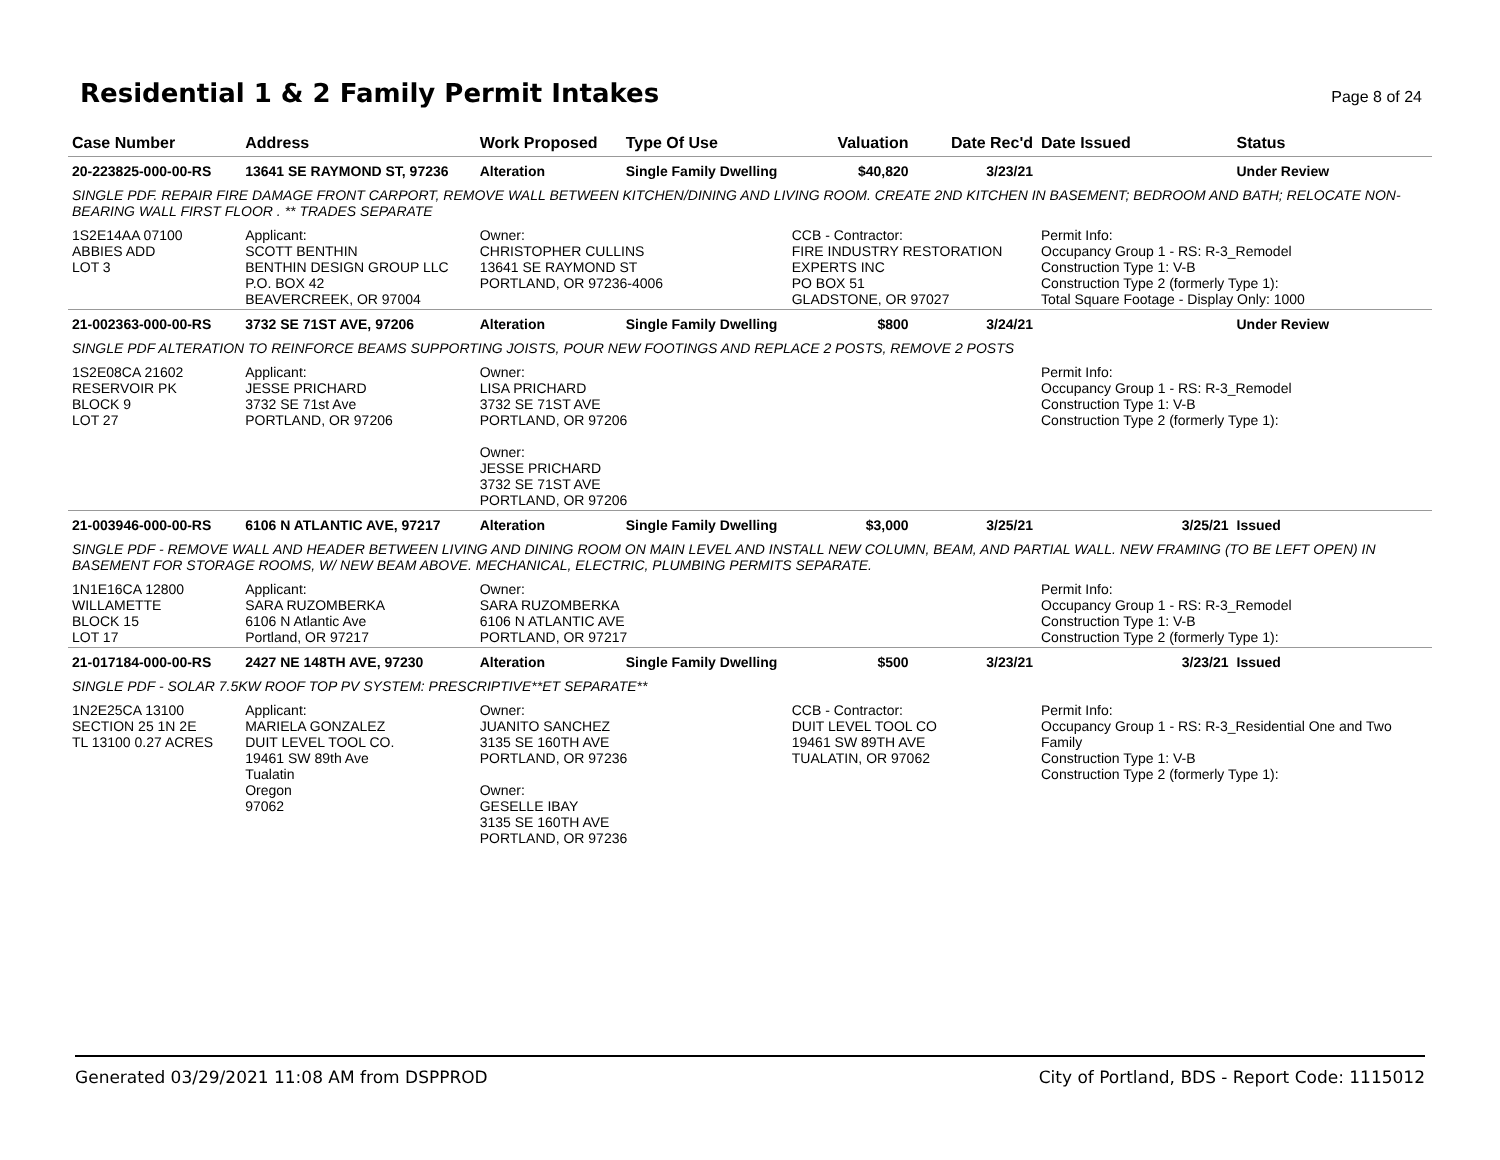Residential 1 & 2 Family Permit Intakes
Page 8 of 24
| Case Number | Address | Work Proposed | Type Of Use | Valuation | Date Rec'd | Date Issued | Status |
| --- | --- | --- | --- | --- | --- | --- | --- |
| 20-223825-000-00-RS | 13641 SE RAYMOND ST, 97236 | Alteration | Single Family Dwelling | $40,820 | 3/23/21 | | Under Review |
| SINGLE PDF. REPAIR FIRE DAMAGE FRONT CARPORT, REMOVE WALL BETWEEN KITCHEN/DINING AND LIVING ROOM. CREATE 2ND KITCHEN IN BASEMENT; BEDROOM AND BATH; RELOCATE NON-BEARING WALL FIRST FLOOR . ** TRADES SEPARATE | | | | | | | |
| 1S2E14AA 07100 ABBIES ADD LOT 3 | Applicant: SCOTT BENTHIN BENTHIN DESIGN GROUP LLC P.O. BOX 42 BEAVERCREEK, OR 97004 | Owner: CHRISTOPHER CULLINS 13641 SE RAYMOND ST PORTLAND, OR 97236-4006 | | CCB - Contractor: FIRE INDUSTRY RESTORATION EXPERTS INC PO BOX 51 GLADSTONE, OR 97027 | | Permit Info: Occupancy Group 1 - RS: R-3_Remodel Construction Type 1: V-B Construction Type 2 (formerly Type 1): Total Square Footage - Display Only: 1000 | |
| 21-002363-000-00-RS | 3732 SE 71ST AVE, 97206 | Alteration | Single Family Dwelling | $800 | 3/24/21 | | Under Review |
| SINGLE PDF ALTERATION TO REINFORCE BEAMS SUPPORTING JOISTS, POUR NEW FOOTINGS AND REPLACE 2 POSTS, REMOVE 2 POSTS | | | | | | | |
| 1S2E08CA 21602 RESERVOIR PK BLOCK 9 LOT 27 | Applicant: JESSE PRICHARD 3732 SE 71st Ave PORTLAND, OR 97206 | Owner: LISA PRICHARD 3732 SE 71ST AVE PORTLAND, OR 97206 Owner: JESSE PRICHARD 3732 SE 71ST AVE PORTLAND, OR 97206 | | | | Permit Info: Occupancy Group 1 - RS: R-3_Remodel Construction Type 1: V-B Construction Type 2 (formerly Type 1): | |
| 21-003946-000-00-RS | 6106 N ATLANTIC AVE, 97217 | Alteration | Single Family Dwelling | $3,000 | 3/25/21 | 3/25/21 | Issued |
| SINGLE PDF - REMOVE WALL AND HEADER BETWEEN LIVING AND DINING ROOM ON MAIN LEVEL AND INSTALL NEW COLUMN, BEAM, AND PARTIAL WALL. NEW FRAMING (TO BE LEFT OPEN) IN BASEMENT FOR STORAGE ROOMS, W/ NEW BEAM ABOVE. MECHANICAL, ELECTRIC, PLUMBING PERMITS SEPARATE. | | | | | | | |
| 1N1E16CA 12800 WILLAMETTE BLOCK 15 LOT 17 | Applicant: SARA RUZOMBERKA 6106 N Atlantic Ave Portland, OR 97217 | Owner: SARA RUZOMBERKA 6106 N ATLANTIC AVE PORTLAND, OR 97217 | | | | Permit Info: Occupancy Group 1 - RS: R-3_Remodel Construction Type 1: V-B Construction Type 2 (formerly Type 1): | |
| 21-017184-000-00-RS | 2427 NE 148TH AVE, 97230 | Alteration | Single Family Dwelling | $500 | 3/23/21 | 3/23/21 | Issued |
| SINGLE PDF - SOLAR 7.5KW ROOF TOP PV SYSTEM: PRESCRIPTIVE**ET SEPARATE** | | | | | | | |
| 1N2E25CA 13100 SECTION 25 1N 2E TL 13100 0.27 ACRES | Applicant: MARIELA GONZALEZ DUIT LEVEL TOOL CO. 19461 SW 89th Ave Tualatin Oregon 97062 | Owner: JUANITO SANCHEZ 3135 SE 160TH AVE PORTLAND, OR 97236 Owner: GESELLE IBAY 3135 SE 160TH AVE PORTLAND, OR 97236 | | CCB - Contractor: DUIT LEVEL TOOL CO 19461 SW 89TH AVE TUALATIN, OR 97062 | | Permit Info: Occupancy Group 1 - RS: R-3_Residential One and Two Family Construction Type 1: V-B Construction Type 2 (formerly Type 1): | |
Generated 03/29/2021 11:08 AM from DSPPROD City of Portland, BDS - Report Code: 1115012